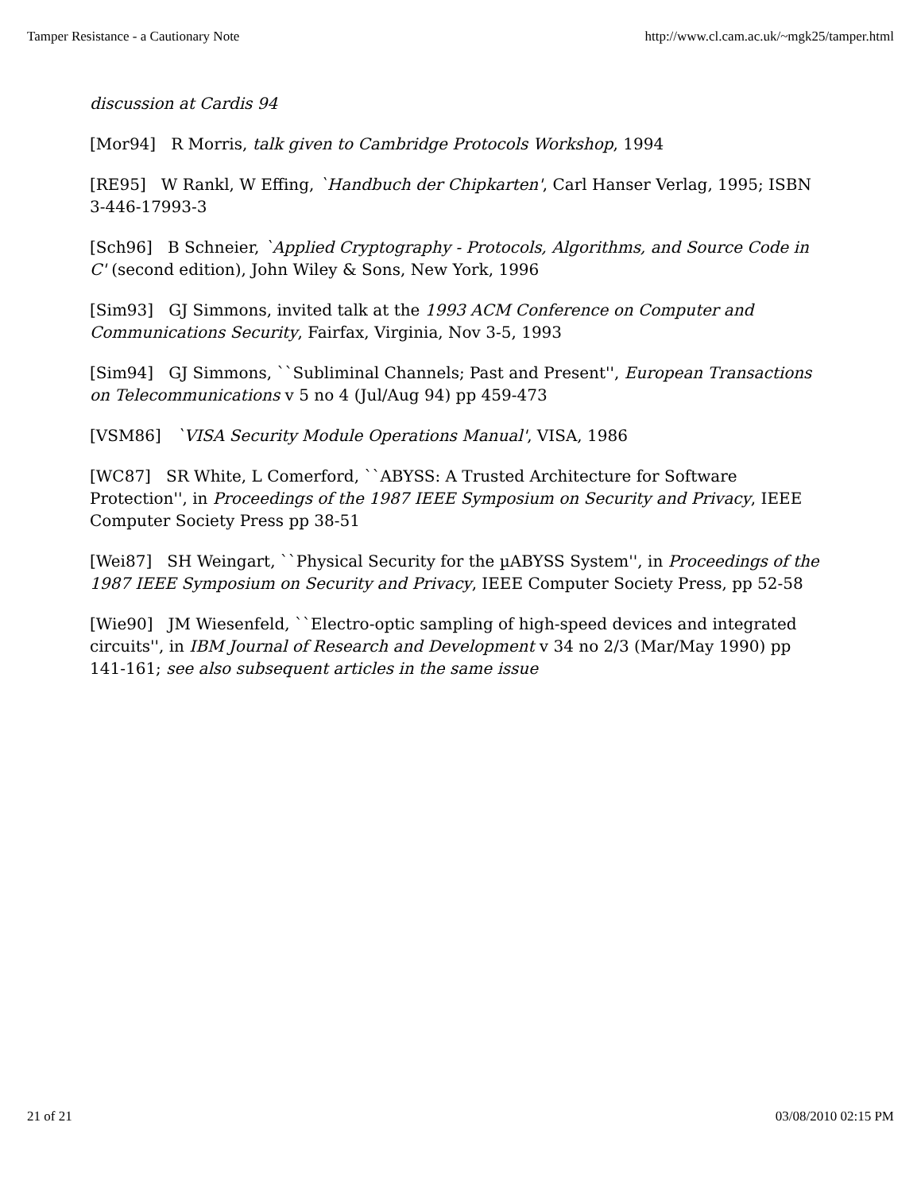Tamper Resistance - a Cautionary Note http://www.cl.cam.ac.uk/~mgk25/tamper.html
discussion at Cardis 94
[Mor94] R Morris, talk given to Cambridge Protocols Workshop, 1994
[RE95] W Rankl, W Effing, `Handbuch der Chipkarten', Carl Hanser Verlag, 1995; ISBN 3-446-17993-3
[Sch96] B Schneier, `Applied Cryptography - Protocols, Algorithms, and Source Code in C' (second edition), John Wiley & Sons, New York, 1996
[Sim93] GJ Simmons, invited talk at the 1993 ACM Conference on Computer and Communications Security, Fairfax, Virginia, Nov 3-5, 1993
[Sim94] GJ Simmons, ``Subliminal Channels; Past and Present'', European Transactions on Telecommunications v 5 no 4 (Jul/Aug 94) pp 459-473
[VSM86] `VISA Security Module Operations Manual', VISA, 1986
[WC87] SR White, L Comerford, ``ABYSS: A Trusted Architecture for Software Protection'', in Proceedings of the 1987 IEEE Symposium on Security and Privacy, IEEE Computer Society Press pp 38-51
[Wei87] SH Weingart, ``Physical Security for the µABYSS System'', in Proceedings of the 1987 IEEE Symposium on Security and Privacy, IEEE Computer Society Press, pp 52-58
[Wie90] JM Wiesenfeld, ``Electro-optic sampling of high-speed devices and integrated circuits'', in IBM Journal of Research and Development v 34 no 2/3 (Mar/May 1990) pp 141-161; see also subsequent articles in the same issue
21 of 21 03/08/2010 02:15 PM